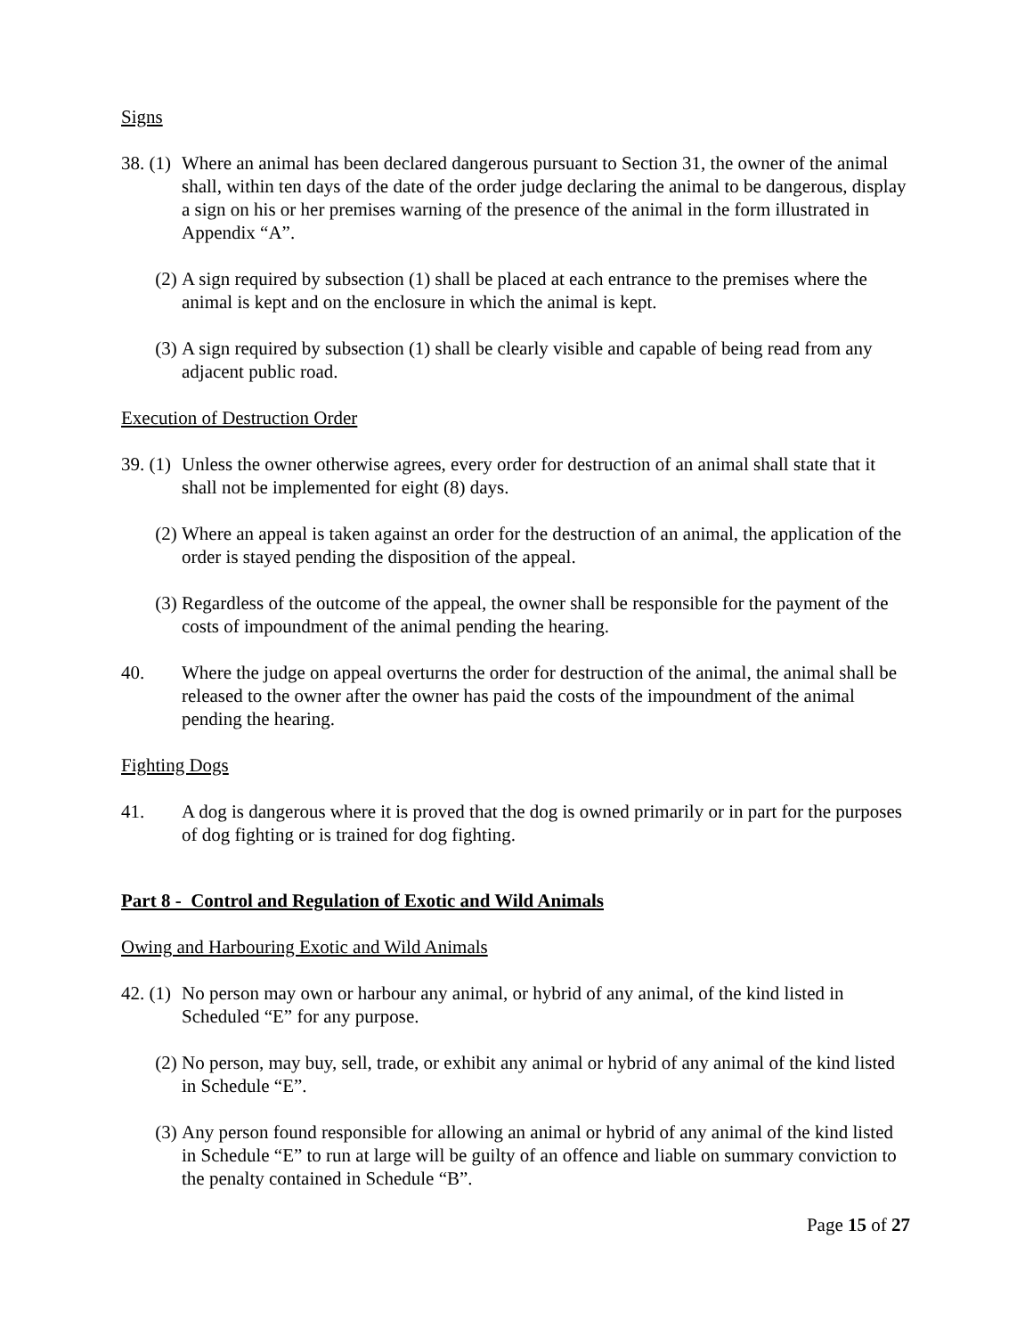Signs
38. (1)
Where an animal has been declared dangerous pursuant to Section 31, the owner of the animal shall, within ten days of the date of the order judge declaring the animal to be dangerous, display a sign on his or her premises warning of the presence of the animal in the form illustrated in Appendix “A”.
(2) A sign required by subsection (1) shall be placed at each entrance to the premises where the animal is kept and on the enclosure in which the animal is kept.
(3) A sign required by subsection (1) shall be clearly visible and capable of being read from any adjacent public road.
Execution of Destruction Order
39. (1)
Unless the owner otherwise agrees, every order for destruction of an animal shall state that it shall not be implemented for eight (8) days.
(2) Where an appeal is taken against an order for the destruction of an animal, the application of the order is stayed pending the disposition of the appeal.
(3) Regardless of the outcome of the appeal, the owner shall be responsible for the payment of the costs of impoundment of the animal pending the hearing.
40. Where the judge on appeal overturns the order for destruction of the animal, the animal shall be released to the owner after the owner has paid the costs of the impoundment of the animal pending the hearing.
Fighting Dogs
41. A dog is dangerous where it is proved that the dog is owned primarily or in part for the purposes of dog fighting or is trained for dog fighting.
Part 8 - Control and Regulation of Exotic and Wild Animals
Owing and Harbouring Exotic and Wild Animals
42. (1)
No person may own or harbour any animal, or hybrid of any animal, of the kind listed in Scheduled “E” for any purpose.
(2) No person, may buy, sell, trade, or exhibit any animal or hybrid of any animal of the kind listed in Schedule “E”.
(3) Any person found responsible for allowing an animal or hybrid of any animal of the kind listed in Schedule “E” to run at large will be guilty of an offence and liable on summary conviction to the penalty contained in Schedule “B”.
Page 15 of 27